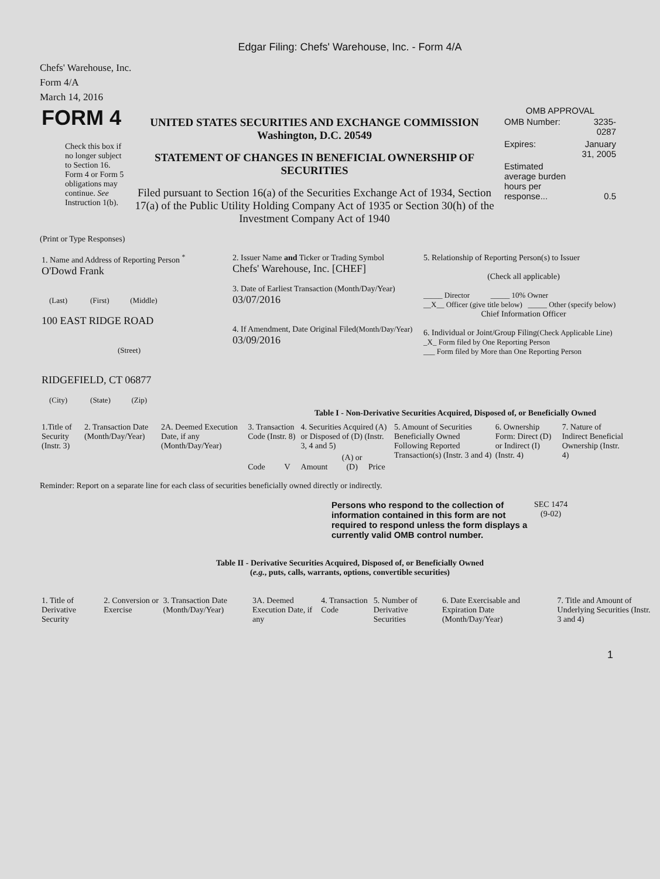Edgar Filing: Chefs' Warehouse, Inc. - Form 4/A
Chefs' Warehouse, Inc.
Form 4/A
March 14, 2016
| FORM 4 Check this box if no longer subject to Section 16. Form 4 or Form 5 obligations may continue. See Instruction 1(b). | UNITED STATES SECURITIES AND EXCHANGE COMMISSION Washington, D.C. 20549 STATEMENT OF CHANGES IN BENEFICIAL OWNERSHIP OF SECURITIES Filed pursuant to Section 16(a) of the Securities Exchange Act of 1934, Section 17(a) of the Public Utility Holding Company Act of 1935 or Section 30(h) of the Investment Company Act of 1940 | OMB APPROVAL / OMB Number: / 3235-0287 / / Expires: / January 31, 2005 / / Estimated average burden hours per response... / 0.5 / |
(Print or Type Responses)
| 1. Name and Address of Reporting Person <sup>*</sup> O'Dowd Frank (Last) (First) (Middle) 100 EAST RIDGE ROAD (Street) RIDGEFIELD, CT 06877 (City) (State) (Zip) | 2. Issuer Name and Ticker or Trading Symbol Chefs' Warehouse, Inc. [CHEF] 3. Date of Earliest Transaction (Month/Day/Year) 03/07/2016 4. If Amendment, Date Original Filed (Month/Day/Year) 03/09/2016 | 5. Relationship of Reporting Person(s) to Issuer (Check all applicable) _____ Director _____ 10% Owner __X__ Officer (give title below) _____ Other (specify below) Chief Information Officer 6. Individual or Joint/Group Filing (Check Applicable Line) _X_ Form filed by One Reporting Person ___ Form filed by More than One Reporting Person |
Table I - Non-Derivative Securities Acquired, Disposed of, or Beneficially Owned
| 1.Title of Security (Instr. 3) | 2. Transaction Date (Month/Day/Year) | 2A. Deemed Execution Date, if any (Month/Day/Year) | 3. Transaction Code (Instr. 8) | | 4. Securities Acquired (A) or Disposed of (D) (Instr. 3, 4 and 5) | | | 5. Amount of Securities Beneficially Owned Following Reported Transaction(s) (Instr. 3 and 4) | 6. Ownership Form: Direct (D) or Indirect (I) (Instr. 4) | 7. Nature of Indirect Beneficial Ownership (Instr. 4) |
| --- | --- | --- | --- | --- | --- | --- | --- | --- | --- | --- |
| | | | Code | V | Amount | (A) or (D) | Price | | | |
Reminder: Report on a separate line for each class of securities beneficially owned directly or indirectly.
| Persons who respond to the collection of information contained in this form are not required to respond unless the form displays a currently valid OMB control number. | SEC 1474 (9-02) |
Table II - Derivative Securities Acquired, Disposed of, or Beneficially Owned
(e.g., puts, calls, warrants, options, convertible securities)
| 1. Title of Derivative Security | 2. Conversion or Exercise | 3. Transaction Date (Month/Day/Year) | 3A. Deemed Execution Date, if any | 4. Transaction Code | 5. Number of Derivative Securities | 6. Date Exercisable and Expiration Date (Month/Day/Year) | 7. Title and Amount of Underlying Securities (Instr. 3 and 4) |
| --- | --- | --- | --- | --- | --- | --- | --- |
1